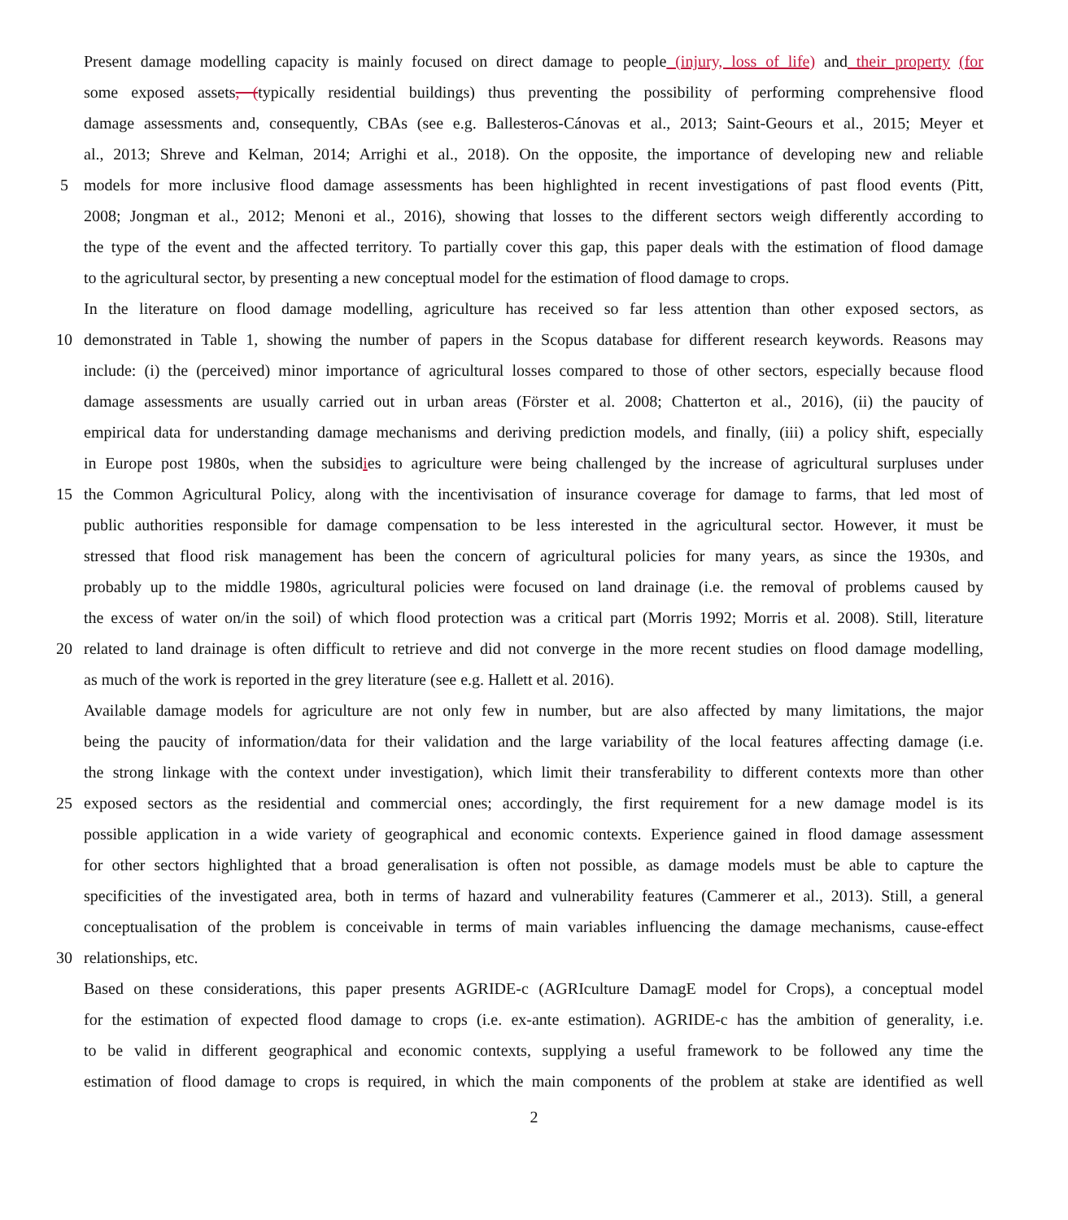Present damage modelling capacity is mainly focused on direct damage to people (injury, loss of life) and their property (for
some exposed assets, (typically residential buildings) thus preventing the possibility of performing comprehensive flood
damage assessments and, consequently, CBAs (see e.g. Ballesteros-Cánovas et al., 2013; Saint-Geours et al., 2015; Meyer et
al., 2013; Shreve and Kelman, 2014; Arrighi et al., 2018). On the opposite, the importance of developing new and reliable
5 models for more inclusive flood damage assessments has been highlighted in recent investigations of past flood events (Pitt,
2008; Jongman et al., 2012; Menoni et al., 2016), showing that losses to the different sectors weigh differently according to
the type of the event and the affected territory. To partially cover this gap, this paper deals with the estimation of flood damage
to the agricultural sector, by presenting a new conceptual model for the estimation of flood damage to crops.
In the literature on flood damage modelling, agriculture has received so far less attention than other exposed sectors, as
10 demonstrated in Table 1, showing the number of papers in the Scopus database for different research keywords. Reasons may
include: (i) the (perceived) minor importance of agricultural losses compared to those of other sectors, especially because flood
damage assessments are usually carried out in urban areas (Förster et al. 2008; Chatterton et al., 2016), (ii) the paucity of
empirical data for understanding damage mechanisms and deriving prediction models, and finally, (iii) a policy shift, especially
in Europe post 1980s, when the subsidies to agriculture were being challenged by the increase of agricultural surpluses under
15 the Common Agricultural Policy, along with the incentivisation of insurance coverage for damage to farms, that led most of
public authorities responsible for damage compensation to be less interested in the agricultural sector. However, it must be
stressed that flood risk management has been the concern of agricultural policies for many years, as since the 1930s, and
probably up to the middle 1980s, agricultural policies were focused on land drainage (i.e. the removal of problems caused by
the excess of water on/in the soil) of which flood protection was a critical part (Morris 1992; Morris et al. 2008). Still, literature
20 related to land drainage is often difficult to retrieve and did not converge in the more recent studies on flood damage modelling,
as much of the work is reported in the grey literature (see e.g. Hallett et al. 2016).
Available damage models for agriculture are not only few in number, but are also affected by many limitations, the major
being the paucity of information/data for their validation and the large variability of the local features affecting damage (i.e.
the strong linkage with the context under investigation), which limit their transferability to different contexts more than other
25 exposed sectors as the residential and commercial ones; accordingly, the first requirement for a new damage model is its
possible application in a wide variety of geographical and economic contexts. Experience gained in flood damage assessment
for other sectors highlighted that a broad generalisation is often not possible, as damage models must be able to capture the
specificities of the investigated area, both in terms of hazard and vulnerability features (Cammerer et al., 2013). Still, a general
conceptualisation of the problem is conceivable in terms of main variables influencing the damage mechanisms, cause-effect
30 relationships, etc.
Based on these considerations, this paper presents AGRIDE-c (AGRIculture DamagE model for Crops), a conceptual model
for the estimation of expected flood damage to crops (i.e. ex-ante estimation). AGRIDE-c has the ambition of generality, i.e.
to be valid in different geographical and economic contexts, supplying a useful framework to be followed any time the
estimation of flood damage to crops is required, in which the main components of the problem at stake are identified as well
2